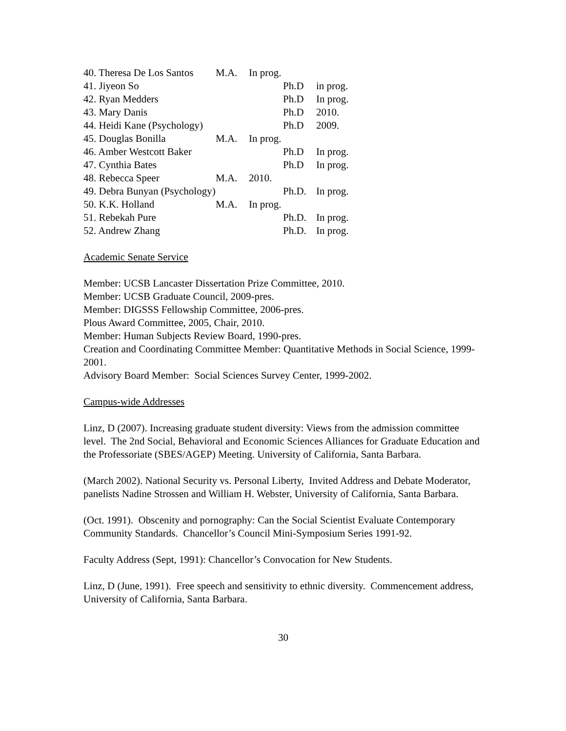| 40. Theresa De Los Santos | M.A. | In prog. | | |
| 41. Jiyeon So | | | Ph.D | in prog. |
| 42. Ryan Medders | | | Ph.D | In prog. |
| 43. Mary Danis | | | Ph.D | 2010. |
| 44. Heidi Kane (Psychology) | | | Ph.D | 2009. |
| 45. Douglas Bonilla | M.A. | In prog. | | |
| 46. Amber Westcott Baker | | | Ph.D | In prog. |
| 47. Cynthia Bates | | | Ph.D | In prog. |
| 48. Rebecca Speer | M.A. | 2010. | | |
| 49. Debra Bunyan (Psychology) | | | Ph.D. | In prog. |
| 50. K.K. Holland | M.A. | In prog. | | |
| 51. Rebekah Pure | | | Ph.D. | In prog. |
| 52. Andrew Zhang | | | Ph.D. | In prog. |
Academic Senate Service
Member: UCSB Lancaster Dissertation Prize Committee, 2010.
Member: UCSB Graduate Council, 2009-pres.
Member: DIGSSS Fellowship Committee, 2006-pres.
Plous Award Committee, 2005, Chair, 2010.
Member: Human Subjects Review Board, 1990-pres.
Creation and Coordinating Committee Member: Quantitative Methods in Social Science, 1999-2001.
Advisory Board Member: Social Sciences Survey Center, 1999-2002.
Campus-wide Addresses
Linz, D (2007). Increasing graduate student diversity: Views from the admission committee level. The 2nd Social, Behavioral and Economic Sciences Alliances for Graduate Education and the Professoriate (SBES/AGEP) Meeting. University of California, Santa Barbara.
(March 2002). National Security vs. Personal Liberty, Invited Address and Debate Moderator, panelists Nadine Strossen and William H. Webster, University of California, Santa Barbara.
(Oct. 1991). Obscenity and pornography: Can the Social Scientist Evaluate Contemporary Community Standards. Chancellor’s Council Mini-Symposium Series 1991-92.
Faculty Address (Sept, 1991): Chancellor’s Convocation for New Students.
Linz, D (June, 1991). Free speech and sensitivity to ethnic diversity. Commencement address, University of California, Santa Barbara.
30